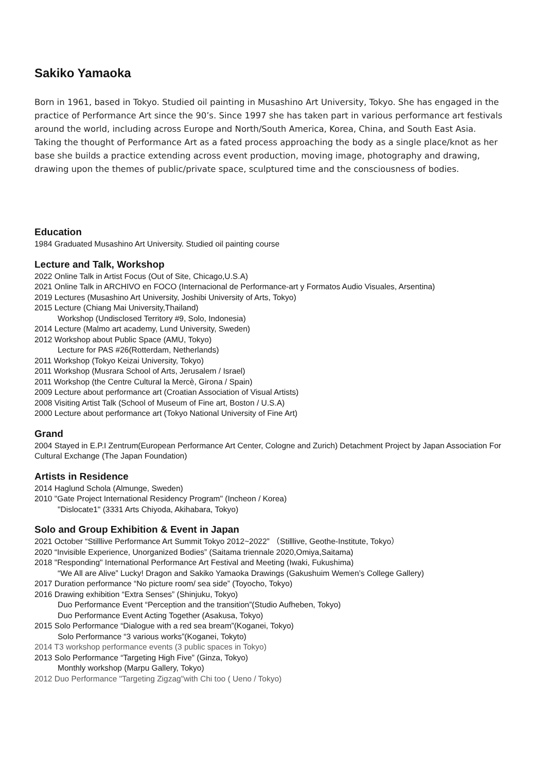Sakiko Yamaoka
Born in 1961, based in Tokyo. Studied oil painting in Musashino Art University, Tokyo. She has engaged in the practice of Performance Art since the 90’s. Since 1997 she has taken part in various performance art festivals around the world, including across Europe and North/South America, Korea, China, and South East Asia.
Taking the thought of Performance Art as a fated process approaching the body as a single place/knot as her base she builds a practice extending across event production, moving image, photography and drawing, drawing upon the themes of public/private space, sculptured time and the consciousness of bodies.
Education
1984 Graduated Musashino Art University. Studied oil painting course
Lecture and Talk, Workshop
2022 Online Talk in Artist Focus (Out of Site, Chicago,U.S.A)
2021 Online Talk in ARCHIVO en FOCO (Internacional de Performance-art y Formatos Audio Visuales, Arsentina)
2019 Lectures (Musashino Art University, Joshibi University of Arts, Tokyo)
2015 Lecture (Chiang Mai University,Thailand)
Workshop (Undisclosed Territory #9, Solo, Indonesia)
2014 Lecture (Malmo art academy, Lund University, Sweden)
2012 Workshop about Public Space (AMU, Tokyo)
Lecture for PAS #26(Rotterdam, Netherlands)
2011 Workshop (Tokyo Keizai University, Tokyo)
2011 Workshop (Musrara School of Arts, Jerusalem / Israel)
2011 Workshop (the Centre Cultural la Mercè, Girona / Spain)
2009 Lecture about performance art (Croatian Association of Visual Artists)
2008 Visiting Artist Talk (School of Museum of Fine art, Boston / U.S.A)
2000 Lecture about performance art (Tokyo National University of Fine Art)
Grand
2004 Stayed in E.P.I Zentrum(European Performance Art Center, Cologne and Zurich) Detachment Project by Japan Association For Cultural Exchange (The Japan Foundation)
Artists in Residence
2014 Haglund Schola (Almunge, Sweden)
2010 "Gate Project International Residency Program" (Incheon / Korea)
"Dislocate1" (3331 Arts Chiyoda, Akihabara, Tokyo)
Solo and Group Exhibition & Event in Japan
2021 October “Stilllive Performance Art Summit Tokyo 2012~2022” （Stilllive, Geothe-Institute, Tokyo）
2020 “Invisible Experience, Unorganized Bodies” (Saitama triennale 2020,Omiya,Saitama)
2018 "Responding" International Performance Art Festival and Meeting (Iwaki, Fukushima)
“We All are Alive” Lucky! Dragon and Sakiko Yamaoka Drawings (Gakushuim Wemen’s College Gallery)
2017 Duration performance “No picture room/ sea side” (Toyocho, Tokyo)
2016 Drawing exhibition “Extra Senses” (Shinjuku, Tokyo)
Duo Performance Event “Perception and the transition”(Studio Aufheben, Tokyo)
Duo Performance Event Acting Together (Asakusa, Tokyo)
2015 Solo Performance “Dialogue with a red sea bream”(Koganei, Tokyo)
Solo Performance “3 various works”(Koganei, Tokyto)
2014 T3 workshop performance events (3 public spaces in Tokyo)
2013 Solo Performance “Targeting High Five” (Ginza, Tokyo)
Monthly workshop (Marpu Gallery, Tokyo)
2012 Duo Performance "Targeting Zigzag"with Chi too ( Ueno / Tokyo)